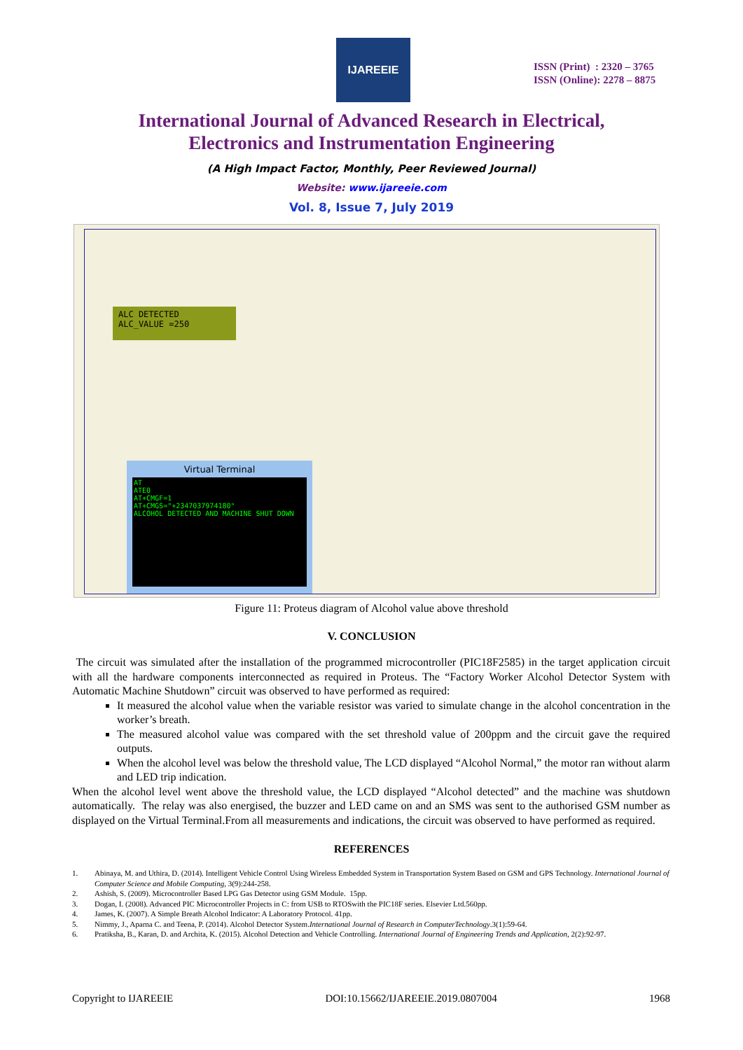IJAREEIE
ISSN (Print) : 2320 – 3765
ISSN (Online): 2278 – 8875
International Journal of Advanced Research in Electrical,
Electronics and Instrumentation Engineering
(A High Impact Factor, Monthly, Peer Reviewed Journal)
Website: www.ijareeie.com
Vol. 8, Issue 7, July 2019
ALC DETECTED
ALC_VALUE =250
Virtual Terminal
AT
ATE0
AT+CMGF=1
AT+CMGS="+2347037974180"
ALCOHOL DETECTED AND MACHINE SHUT DOWN
Figure 11: Proteus diagram of Alcohol value above threshold
V. CONCLUSION
The circuit was simulated after the installation of the programmed microcontroller (PIC18F2585) in the target application circuit with all the hardware components interconnected as required in Proteus. The “Factory Worker Alcohol Detector System with Automatic Machine Shutdown” circuit was observed to have performed as required:
It measured the alcohol value when the variable resistor was varied to simulate change in the alcohol concentration in the worker’s breath.
The measured alcohol value was compared with the set threshold value of 200ppm and the circuit gave the required outputs.
When the alcohol level was below the threshold value, The LCD displayed “Alcohol Normal,” the motor ran without alarm and LED trip indication.
When the alcohol level went above the threshold value, the LCD displayed “Alcohol detected” and the machine was shutdown automatically. The relay was also energised, the buzzer and LED came on and an SMS was sent to the authorised GSM number as displayed on the Virtual Terminal.From all measurements and indications, the circuit was observed to have performed as required.
REFERENCES
1. Abinaya, M. and Uthira, D. (2014). Intelligent Vehicle Control Using Wireless Embedded System in Transportation System Based on GSM and GPS Technology. International Journal of Computer Science and Mobile Computing, 3(9):244-258.
2. Ashish, S. (2009). Microcontroller Based LPG Gas Detector using GSM Module. 15pp.
3. Dogan, I. (2008). Advanced PIC Microcontroller Projects in C: from USB to RTOSwith the PIC18F series. Elsevier Ltd.560pp.
4. James, K. (2007). A Simple Breath Alcohol Indicator: A Laboratory Protocol. 41pp.
5. Nimmy, J., Aparna C. and Teena, P. (2014). Alcohol Detector System. International Journal of Research in ComputerTechnology.3(1):59-64.
6. Pratiksha, B., Karan, D. and Archita, K. (2015). Alcohol Detection and Vehicle Controlling. International Journal of Engineering Trends and Application, 2(2):92-97.
Copyright to IJAREEIE DOI:10.15662/IJAREEIE.2019.0807004 1968